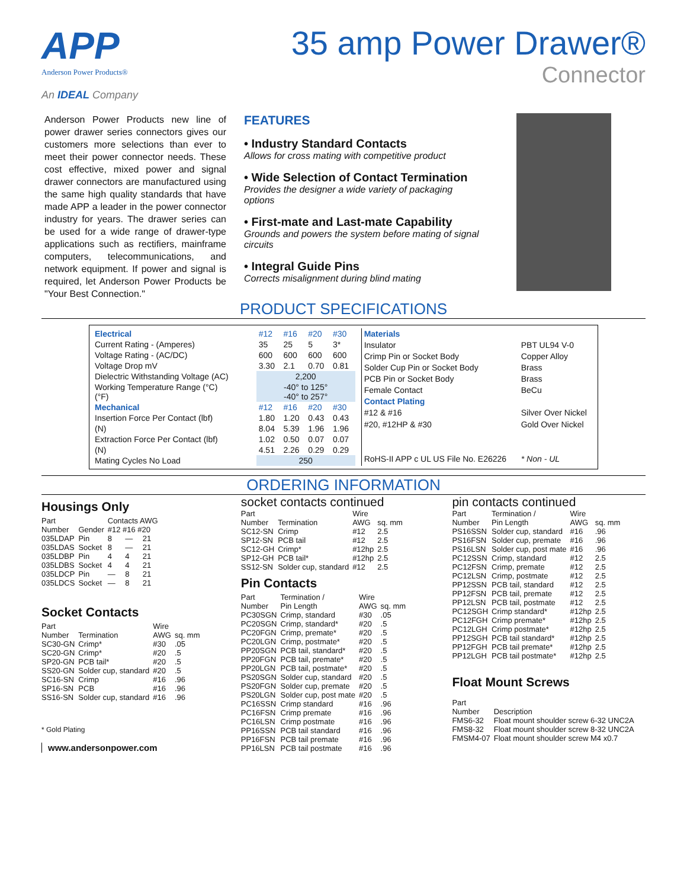APP
Anderson Power Products®
An IDEAL Company
35 amp Power Drawer®
Connector
Anderson Power Products new line of power drawer series connectors gives our customers more selections than ever to meet their power connector needs. These cost effective, mixed power and signal drawer connectors are manufactured using the same high quality standards that have made APP a leader in the power connector industry for years. The drawer series can be used for a wide range of drawer-type applications such as rectifiers, mainframe computers, telecommunications, and network equipment. If power and signal is required, let Anderson Power Products be "Your Best Connection."
FEATURES
• Industry Standard Contacts
Allows for cross mating with competitive product
• Wide Selection of Contact Termination
Provides the designer a wide variety of packaging options
• First-mate and Last-mate Capability
Grounds and powers the system before mating of signal circuits
• Integral Guide Pins
Corrects misalignment during blind mating
PRODUCT SPECIFICATIONS
| Electrical | #12 | #16 | #20 | #30 |
| --- | --- | --- | --- | --- |
| Current Rating - (Amperes) | 35 | 25 | 5 | 3* |
| Voltage Rating - (AC/DC) | 600 | 600 | 600 | 600 |
| Voltage Drop mV | 3.30 | 2.1 | 0.70 | 0.81 |
| Dielectric Withstanding Voltage (AC) | 2,200 | | | |
| Working Temperature Range (°C) (°F) | -40° to 125° -40° to 257° | | | |
| Mechanical | #12 | #16 | #20 | #30 |
| Insertion Force Per Contact (lbf) | 1.80 | 1.20 | 0.43 | 0.43 |
| (N) | 8.04 | 5.39 | 1.96 | 1.96 |
| Extraction Force Per Contact (lbf) | 1.02 | 0.50 | 0.07 | 0.07 |
| (N) | 4.51 | 2.26 | 0.29 | 0.29 |
| Mating Cycles No Load | 250 | | | |
| Materials | |
| --- | --- |
| Insulator | PBT UL94 V-0 |
| Crimp Pin or Socket Body | Copper Alloy |
| Solder Cup Pin or Socket Body | Brass |
| PCB Pin or Socket Body | Brass |
| Female Contact | BeCu |
| Contact Plating | |
| #12 & #16 | Silver Over Nickel |
| #20, #12HP & #30 | Gold Over Nickel |
| RoHS-II APP c UL US File No. E26226 | * Non - UL |
ORDERING INFORMATION
Housings Only
| Part Number | Gender | Contacts AWG #12 #16 #20 | | |
| --- | --- | --- | --- | --- |
| 035LDAP | Pin | 8 | — | 21 |
| 035LDAS | Socket | 8 | — | 21 |
| 035LDBP | Pin | 4 | 4 | 21 |
| 035LDBS | Socket | 4 | 4 | 21 |
| 035LDCP | Pin | — | 8 | 21 |
| 035LDCS | Socket | — | 8 | 21 |
Socket Contacts
| Part Number | Termination | Wire AWG | sq. mm |
| --- | --- | --- | --- |
| SC30-GN | Crimp* | #30 | .05 |
| SC20-GN | Crimp* | #20 | .5 |
| SP20-GN | PCB tail* | #20 | .5 |
| SS20-GN | Solder cup, standard | #20 | .5 |
| SC16-SN | Crimp | #16 | .96 |
| SP16-SN | PCB | #16 | .96 |
| SS16-SN | Solder cup, standard | #16 | .96 |
* Gold Plating
www.andersonpower.com
socket contacts continued
| Part Number | Termination | Wire AWG | sq. mm |
| --- | --- | --- | --- |
| SC12-SN | Crimp | #12 | 2.5 |
| SP12-SN | PCB tail | #12 | 2.5 |
| SC12-GH | Crimp* | #12hp | 2.5 |
| SP12-GH | PCB tail* | #12hp | 2.5 |
| SS12-SN | Solder cup, standard | #12 | 2.5 |
Pin Contacts
| Part Number | Termination / Pin Length | Wire AWG | sq. mm |
| --- | --- | --- | --- |
| PC30SGN | Crimp, standard | #30 | .05 |
| PC20SGN | Crimp, standard* | #20 | .5 |
| PC20FGN | Crimp, premate* | #20 | .5 |
| PC20LGN | Crimp, postmate* | #20 | .5 |
| PP20SGN | PCB tail, standard* | #20 | .5 |
| PP20FGN | PCB tail, premate* | #20 | .5 |
| PP20LGN | PCB tail, postmate* | #20 | .5 |
| PS20SGN | Solder cup, standard | #20 | .5 |
| PS20FGN | Solder cup, premate | #20 | .5 |
| PS20LGN | Solder cup, post mate | #20 | .5 |
| PC16SSN | Crimp standard | #16 | .96 |
| PC16FSN | Crimp premate | #16 | .96 |
| PC16LSN | Crimp postmate | #16 | .96 |
| PP16SSN | PCB tail standard | #16 | .96 |
| PP16FSN | PCB tail premate | #16 | .96 |
| PP16LSN | PCB tail postmate | #16 | .96 |
pin contacts continued
| Part Number | Termination / Pin Length | Wire AWG | sq. mm |
| --- | --- | --- | --- |
| PS16SSN | Solder cup, standard | #16 | .96 |
| PS16FSN | Solder cup, premate | #16 | .96 |
| PS16LSN | Solder cup, post mate | #16 | .96 |
| PC12SSN | Crimp, standard | #12 | 2.5 |
| PC12FSN | Crimp, premate | #12 | 2.5 |
| PC12LSN | Crimp, postmate | #12 | 2.5 |
| PP12SSN | PCB tail, standard | #12 | 2.5 |
| PP12FSN | PCB tail, premate | #12 | 2.5 |
| PP12LSN | PCB tail, postmate | #12 | 2.5 |
| PC12SGH | Crimp standard* | #12hp | 2.5 |
| PC12FGH | Crimp premate* | #12hp | 2.5 |
| PC12LGH | Crimp postmate* | #12hp | 2.5 |
| PP12SGH | PCB tail standard* | #12hp | 2.5 |
| PP12FGH | PCB tail premate* | #12hp | 2.5 |
| PP12LGH | PCB tail postmate* | #12hp | 2.5 |
Float Mount Screws
| Part Number | Description |
| --- | --- |
| FMS6-32 | Float mount shoulder screw 6-32 UNC2A |
| FMS8-32 | Float mount shoulder screw 8-32 UNC2A |
| FMSM4-07 | Float mount shoulder screw M4 x0.7 |